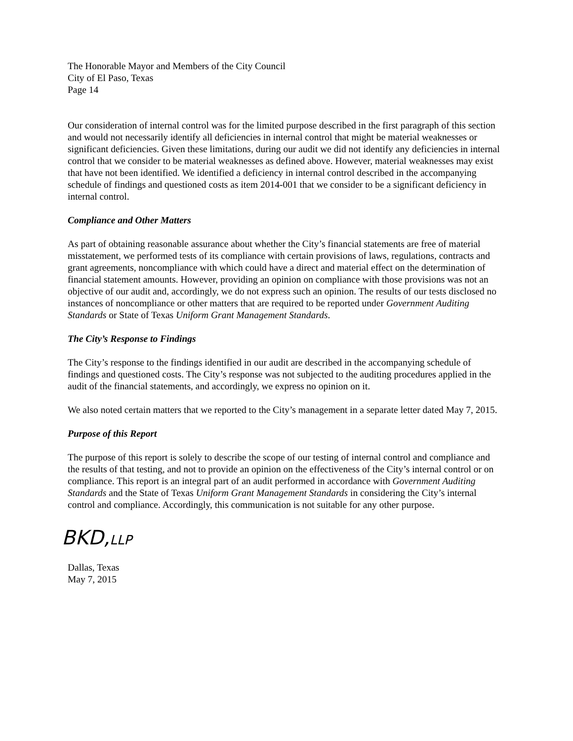The Honorable Mayor and Members of the City Council
City of El Paso, Texas
Page 14
Our consideration of internal control was for the limited purpose described in the first paragraph of this section and would not necessarily identify all deficiencies in internal control that might be material weaknesses or significant deficiencies. Given these limitations, during our audit we did not identify any deficiencies in internal control that we consider to be material weaknesses as defined above. However, material weaknesses may exist that have not been identified. We identified a deficiency in internal control described in the accompanying schedule of findings and questioned costs as item 2014-001 that we consider to be a significant deficiency in internal control.
Compliance and Other Matters
As part of obtaining reasonable assurance about whether the City’s financial statements are free of material misstatement, we performed tests of its compliance with certain provisions of laws, regulations, contracts and grant agreements, noncompliance with which could have a direct and material effect on the determination of financial statement amounts. However, providing an opinion on compliance with those provisions was not an objective of our audit and, accordingly, we do not express such an opinion. The results of our tests disclosed no instances of noncompliance or other matters that are required to be reported under Government Auditing Standards or State of Texas Uniform Grant Management Standards.
The City’s Response to Findings
The City’s response to the findings identified in our audit are described in the accompanying schedule of findings and questioned costs. The City’s response was not subjected to the auditing procedures applied in the audit of the financial statements, and accordingly, we express no opinion on it.
We also noted certain matters that we reported to the City’s management in a separate letter dated May 7, 2015.
Purpose of this Report
The purpose of this report is solely to describe the scope of our testing of internal control and compliance and the results of that testing, and not to provide an opinion on the effectiveness of the City’s internal control or on compliance. This report is an integral part of an audit performed in accordance with Government Auditing Standards and the State of Texas Uniform Grant Management Standards in considering the City’s internal control and compliance. Accordingly, this communication is not suitable for any other purpose.
BKD,LLP
Dallas, Texas
May 7, 2015